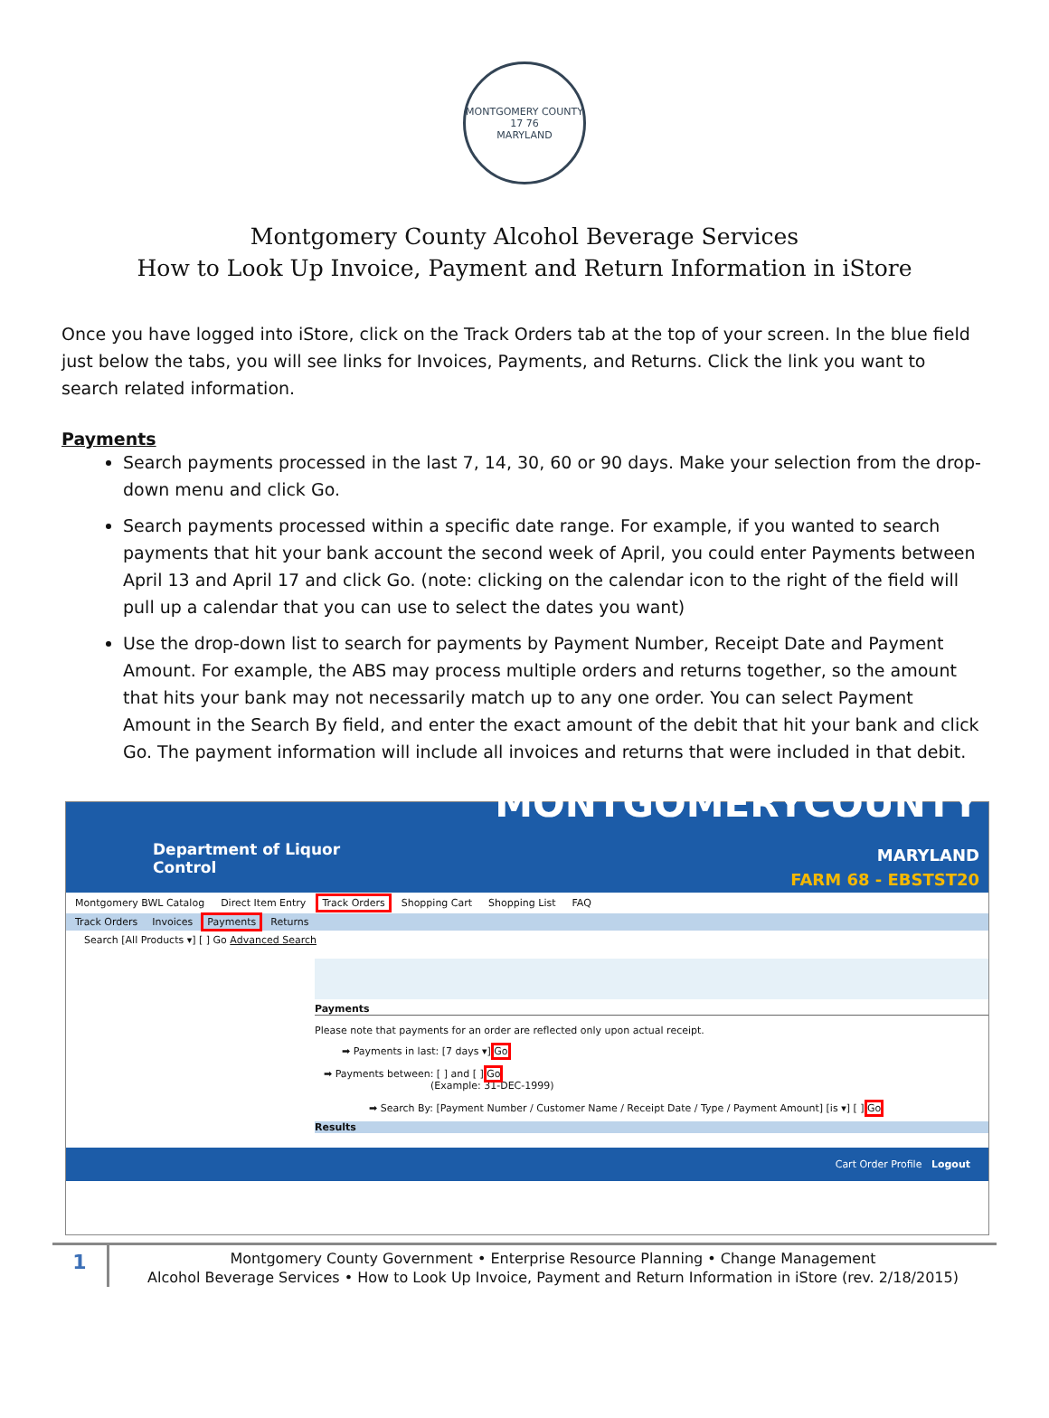MONTGOMERY COUNTY
17 76
MARYLAND
Montgomery County Alcohol Beverage Services
How to Look Up Invoice, Payment and Return Information in iStore
Once you have logged into iStore, click on the Track Orders tab at the top of your screen. In the blue field just below the tabs, you will see links for Invoices, Payments, and Returns. Click the link you want to search related information.
Payments
Search payments processed in the last 7, 14, 30, 60 or 90 days. Make your selection from the drop-down menu and click Go.
Search payments processed within a specific date range. For example, if you wanted to search payments that hit your bank account the second week of April, you could enter Payments between April 13 and April 17 and click Go. (note: clicking on the calendar icon to the right of the field will pull up a calendar that you can use to select the dates you want)
Use the drop-down list to search for payments by Payment Number, Receipt Date and Payment Amount. For example, the ABS may process multiple orders and returns together, so the amount that hits your bank may not necessarily match up to any one order. You can select Payment Amount in the Search By field, and enter the exact amount of the debit that hit your bank and click Go. The payment information will include all invoices and returns that were included in that debit.
Department of Liquor Control
MONTGOMERYCOUNTY MARYLAND
FARM 68 - EBSTST20
Montgomery BWL Catalog Direct Item Entry Track Orders Shopping Cart Shopping List FAQ
Track Orders Invoices Payments Returns
Search [All Products ▾] [ ] Go Advanced Search
Payments
Please note that payments for an order are reflected only upon actual receipt.
➡ Payments in last: [7 days ▾] Go
➡ Payments between: [ ] and [ ] Go
(Example: 31-DEC-1999)
➡ Search By: [Payment Number / Customer Name / Receipt Date / Type / Payment Amount] [is ▾] [ ] Go
Results
Cart Order Profile Logout
1
Montgomery County Government • Enterprise Resource Planning • Change Management
Alcohol Beverage Services • How to Look Up Invoice, Payment and Return Information in iStore (rev. 2/18/2015)